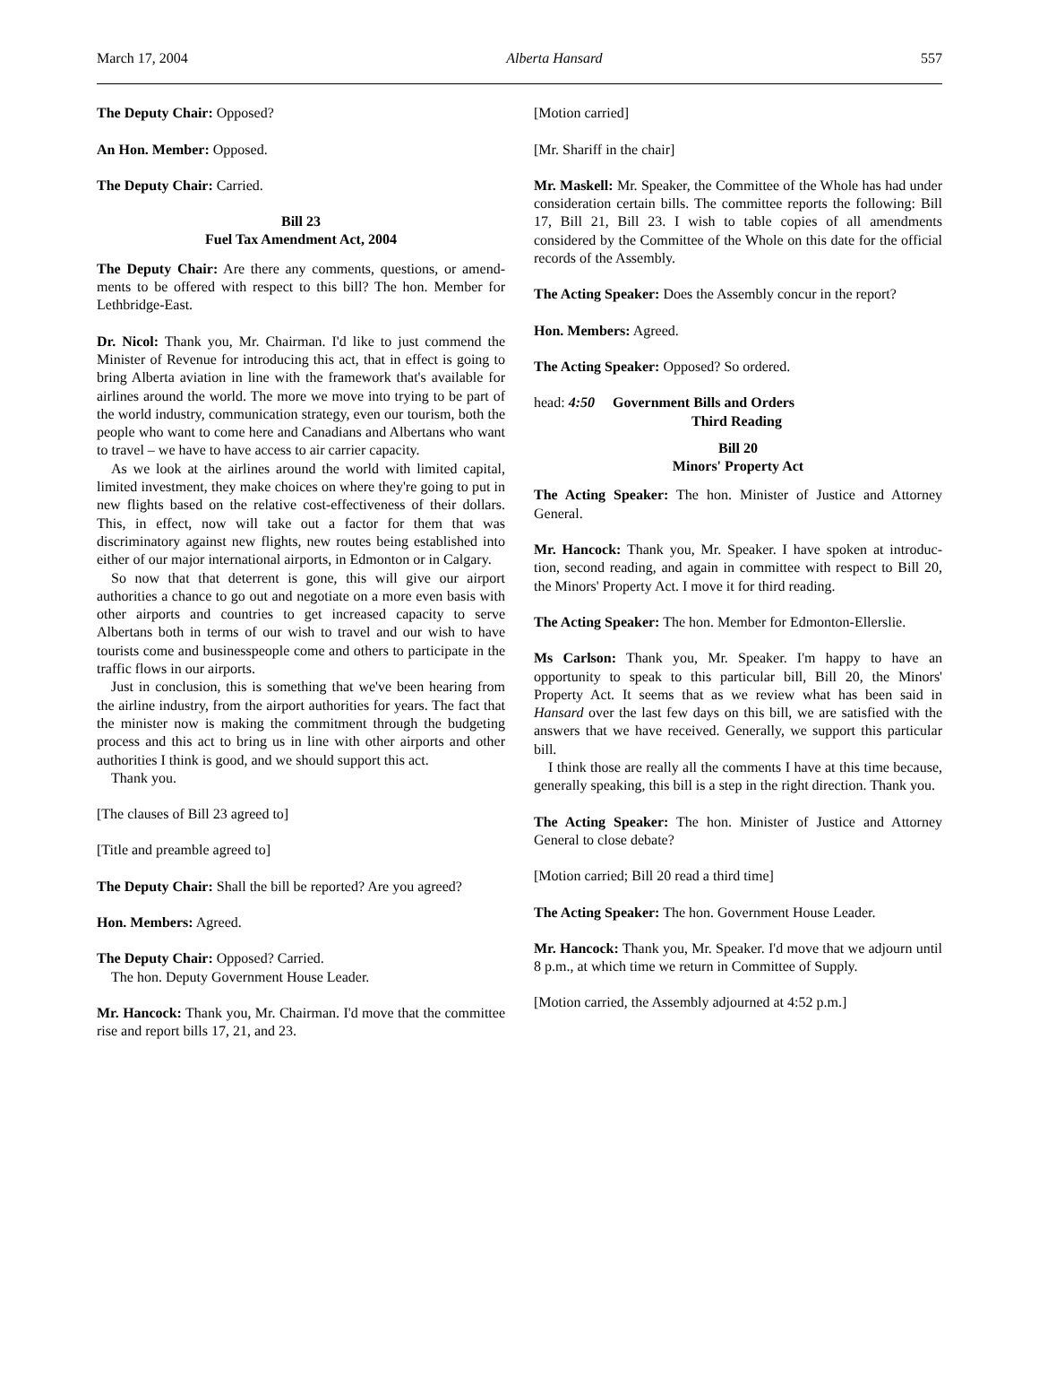March 17, 2004 Alberta Hansard 557
The Deputy Chair: Opposed?
An Hon. Member: Opposed.
The Deputy Chair: Carried.
Bill 23
Fuel Tax Amendment Act, 2004
The Deputy Chair: Are there any comments, questions, or amend-ments to be offered with respect to this bill? The hon. Member for Lethbridge-East.
Dr. Nicol: Thank you, Mr. Chairman. I'd like to just commend the Minister of Revenue for introducing this act, that in effect is going to bring Alberta aviation in line with the framework that's available for airlines around the world. The more we move into trying to be part of the world industry, communication strategy, even our tourism, both the people who want to come here and Canadians and Albertans who want to travel – we have to have access to air carrier capacity.
As we look at the airlines around the world with limited capital, limited investment, they make choices on where they're going to put in new flights based on the relative cost-effectiveness of their dollars. This, in effect, now will take out a factor for them that was discriminatory against new flights, new routes being established into either of our major international airports, in Edmonton or in Calgary.
So now that that deterrent is gone, this will give our airport authorities a chance to go out and negotiate on a more even basis with other airports and countries to get increased capacity to serve Albertans both in terms of our wish to travel and our wish to have tourists come and businesspeople come and others to participate in the traffic flows in our airports.
Just in conclusion, this is something that we've been hearing from the airline industry, from the airport authorities for years. The fact that the minister now is making the commitment through the budgeting process and this act to bring us in line with other airports and other authorities I think is good, and we should support this act.
Thank you.
[The clauses of Bill 23 agreed to]
[Title and preamble agreed to]
The Deputy Chair: Shall the bill be reported? Are you agreed?
Hon. Members: Agreed.
The Deputy Chair: Opposed? Carried.
The hon. Deputy Government House Leader.
Mr. Hancock: Thank you, Mr. Chairman. I'd move that the committee rise and report bills 17, 21, and 23.
[Motion carried]
[Mr. Shariff in the chair]
Mr. Maskell: Mr. Speaker, the Committee of the Whole has had under consideration certain bills. The committee reports the following: Bill 17, Bill 21, Bill 23. I wish to table copies of all amendments considered by the Committee of the Whole on this date for the official records of the Assembly.
The Acting Speaker: Does the Assembly concur in the report?
Hon. Members: Agreed.
The Acting Speaker: Opposed? So ordered.
head: 4:50 Government Bills and Orders
Third Reading
Bill 20
Minors' Property Act
The Acting Speaker: The hon. Minister of Justice and Attorney General.
Mr. Hancock: Thank you, Mr. Speaker. I have spoken at introduc-tion, second reading, and again in committee with respect to Bill 20, the Minors' Property Act. I move it for third reading.
The Acting Speaker: The hon. Member for Edmonton-Ellerslie.
Ms Carlson: Thank you, Mr. Speaker. I'm happy to have an opportunity to speak to this particular bill, Bill 20, the Minors' Property Act. It seems that as we review what has been said in Hansard over the last few days on this bill, we are satisfied with the answers that we have received. Generally, we support this particular bill.
I think those are really all the comments I have at this time because, generally speaking, this bill is a step in the right direction. Thank you.
The Acting Speaker: The hon. Minister of Justice and Attorney General to close debate?
[Motion carried; Bill 20 read a third time]
The Acting Speaker: The hon. Government House Leader.
Mr. Hancock: Thank you, Mr. Speaker. I'd move that we adjourn until 8 p.m., at which time we return in Committee of Supply.
[Motion carried, the Assembly adjourned at 4:52 p.m.]